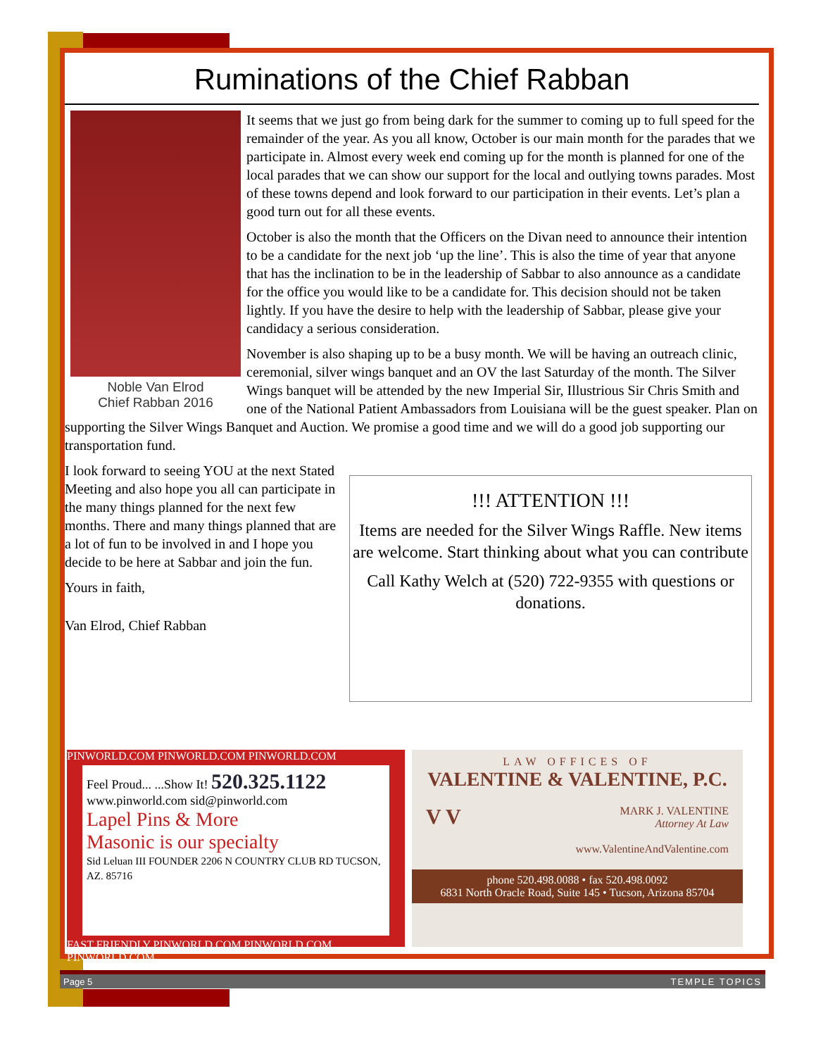Ruminations of the Chief Rabban
Noble Van Elrod
Chief Rabban 2016
It seems that we just go from being dark for the summer to coming up to full speed for the remainder of the year. As you all know, October is our main month for the parades that we participate in. Almost every week end coming up for the month is planned for one of the local parades that we can show our support for the local and outlying towns parades. Most of these towns depend and look forward to our participation in their events. Let’s plan a good turn out for all these events.
October is also the month that the Officers on the Divan need to announce their intention to be a candidate for the next job ‘up the line’. This is also the time of year that anyone that has the inclination to be in the leadership of Sabbar to also announce as a candidate for the office you would like to be a candidate for. This decision should not be taken lightly. If you have the desire to help with the leadership of Sabbar, please give your candidacy a serious consideration.
November is also shaping up to be a busy month. We will be having an outreach clinic, ceremonial, silver wings banquet and an OV the last Saturday of the month. The Silver Wings banquet will be attended by the new Imperial Sir, Illustrious Sir Chris Smith and one of the National Patient Ambassadors from Louisiana will be the guest speaker. Plan on supporting the Silver Wings Banquet and Auction. We promise a good time and we will do a good job supporting our transportation fund.
!!! ATTENTION !!!
Items are needed for the Silver Wings Raffle. New items are welcome. Start thinking about what you can contribute
Call Kathy Welch at (520) 722-9355 with questions or donations.
I look forward to seeing YOU at the next Stated Meeting and also hope you all can participate in the many things planned for the next few months. There and many things planned that are a lot of fun to be involved in and I hope you decide to be here at Sabbar and join the fun.
Yours in faith,
Van Elrod, Chief Rabban
PINWORLD.COM PINWORLD.COM PINWORLD.COM
Feel Proud... ...Show It! 520.325.1122
www.pinworld.com sid@pinworld.com
Lapel Pins & More
Masonic is our specialty
Sid Leluan III FOUNDER 2206 N COUNTRY CLUB RD TUCSON, AZ. 85716
FAST FRIENDLY PINWORLD.COM PINWORLD.COM PINWORLD.COM
LAW OFFICES OF
VALENTINE & VALENTINE, P.C.
V V
MARK J. VALENTINE
Attorney At Law
www.ValentineAndValentine.com
phone 520.498.0088 • fax 520.498.0092
6831 North Oracle Road, Suite 145 • Tucson, Arizona 85704
Page 5 TEMPLE TOPICS